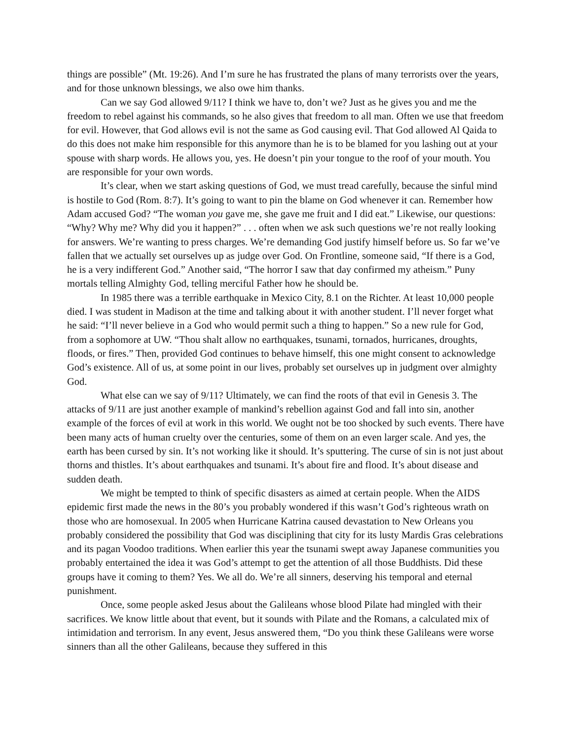things are possible” (Mt. 19:26). And I’m sure he has frustrated the plans of many terrorists over the years, and for those unknown blessings, we also owe him thanks.
Can we say God allowed 9/11? I think we have to, don’t we? Just as he gives you and me the freedom to rebel against his commands, so he also gives that freedom to all man. Often we use that freedom for evil. However, that God allows evil is not the same as God causing evil. That God allowed Al Qaida to do this does not make him responsible for this anymore than he is to be blamed for you lashing out at your spouse with sharp words. He allows you, yes. He doesn’t pin your tongue to the roof of your mouth. You are responsible for your own words.
It’s clear, when we start asking questions of God, we must tread carefully, because the sinful mind is hostile to God (Rom. 8:7). It’s going to want to pin the blame on God whenever it can. Remember how Adam accused God? “The woman you gave me, she gave me fruit and I did eat.” Likewise, our questions: “Why? Why me? Why did you it happen?” . . . often when we ask such questions we’re not really looking for answers. We’re wanting to press charges. We’re demanding God justify himself before us. So far we’ve fallen that we actually set ourselves up as judge over God. On Frontline, someone said, “If there is a God, he is a very indifferent God.” Another said, “The horror I saw that day confirmed my atheism.” Puny mortals telling Almighty God, telling merciful Father how he should be.
In 1985 there was a terrible earthquake in Mexico City, 8.1 on the Richter. At least 10,000 people died. I was student in Madison at the time and talking about it with another student. I’ll never forget what he said: “I’ll never believe in a God who would permit such a thing to happen.” So a new rule for God, from a sophomore at UW. “Thou shalt allow no earthquakes, tsunami, tornados, hurricanes, droughts, floods, or fires.” Then, provided God continues to behave himself, this one might consent to acknowledge God’s existence. All of us, at some point in our lives, probably set ourselves up in judgment over almighty God.
What else can we say of 9/11? Ultimately, we can find the roots of that evil in Genesis 3. The attacks of 9/11 are just another example of mankind’s rebellion against God and fall into sin, another example of the forces of evil at work in this world. We ought not be too shocked by such events. There have been many acts of human cruelty over the centuries, some of them on an even larger scale. And yes, the earth has been cursed by sin. It’s not working like it should. It’s sputtering. The curse of sin is not just about thorns and thistles. It’s about earthquakes and tsunami. It’s about fire and flood. It’s about disease and sudden death.
We might be tempted to think of specific disasters as aimed at certain people. When the AIDS epidemic first made the news in the 80’s you probably wondered if this wasn’t God’s righteous wrath on those who are homosexual. In 2005 when Hurricane Katrina caused devastation to New Orleans you probably considered the possibility that God was disciplining that city for its lusty Mardis Gras celebrations and its pagan Voodoo traditions. When earlier this year the tsunami swept away Japanese communities you probably entertained the idea it was God’s attempt to get the attention of all those Buddhists. Did these groups have it coming to them? Yes. We all do. We’re all sinners, deserving his temporal and eternal punishment.
Once, some people asked Jesus about the Galileans whose blood Pilate had mingled with their sacrifices. We know little about that event, but it sounds with Pilate and the Romans, a calculated mix of intimidation and terrorism. In any event, Jesus answered them, “Do you think these Galileans were worse sinners than all the other Galileans, because they suffered in this